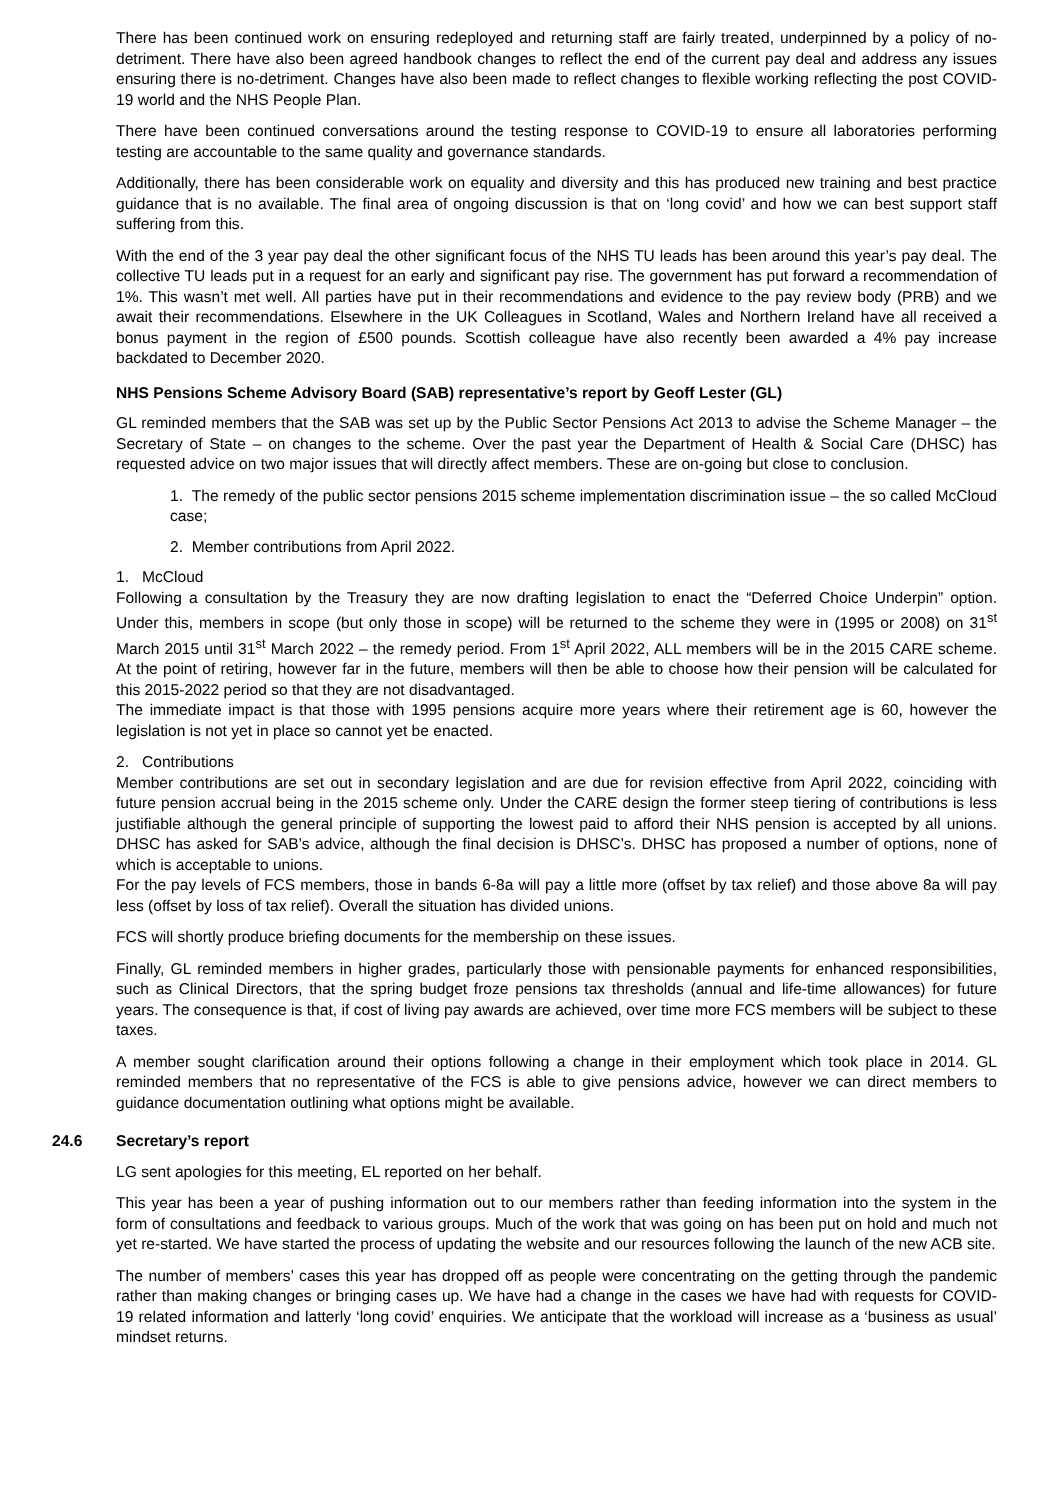There has been continued work on ensuring redeployed and returning staff are fairly treated, underpinned by a policy of no-detriment. There have also been agreed handbook changes to reflect the end of the current pay deal and address any issues ensuring there is no-detriment. Changes have also been made to reflect changes to flexible working reflecting the post COVID-19 world and the NHS People Plan.
There have been continued conversations around the testing response to COVID-19 to ensure all laboratories performing testing are accountable to the same quality and governance standards.
Additionally, there has been considerable work on equality and diversity and this has produced new training and best practice guidance that is no available. The final area of ongoing discussion is that on ‘long covid’ and how we can best support staff suffering from this.
With the end of the 3 year pay deal the other significant focus of the NHS TU leads has been around this year’s pay deal. The collective TU leads put in a request for an early and significant pay rise. The government has put forward a recommendation of 1%. This wasn’t met well. All parties have put in their recommendations and evidence to the pay review body (PRB) and we await their recommendations. Elsewhere in the UK Colleagues in Scotland, Wales and Northern Ireland have all received a bonus payment in the region of £500 pounds. Scottish colleague have also recently been awarded a 4% pay increase backdated to December 2020.
NHS Pensions Scheme Advisory Board (SAB) representative’s report by Geoff Lester (GL)
GL reminded members that the SAB was set up by the Public Sector Pensions Act 2013 to advise the Scheme Manager – the Secretary of State – on changes to the scheme. Over the past year the Department of Health & Social Care (DHSC) has requested advice on two major issues that will directly affect members. These are on-going but close to conclusion.
1. The remedy of the public sector pensions 2015 scheme implementation discrimination issue – the so called McCloud case;
2. Member contributions from April 2022.
1. McCloud
Following a consultation by the Treasury they are now drafting legislation to enact the “Deferred Choice Underpin” option. Under this, members in scope (but only those in scope) will be returned to the scheme they were in (1995 or 2008) on 31<sup>st</sup> March 2015 until 31<sup>st</sup> March 2022 – the remedy period. From 1<sup>st</sup> April 2022, ALL members will be in the 2015 CARE scheme. At the point of retiring, however far in the future, members will then be able to choose how their pension will be calculated for this 2015-2022 period so that they are not disadvantaged.
The immediate impact is that those with 1995 pensions acquire more years where their retirement age is 60, however the legislation is not yet in place so cannot yet be enacted.
2. Contributions
Member contributions are set out in secondary legislation and are due for revision effective from April 2022, coinciding with future pension accrual being in the 2015 scheme only. Under the CARE design the former steep tiering of contributions is less justifiable although the general principle of supporting the lowest paid to afford their NHS pension is accepted by all unions. DHSC has asked for SAB’s advice, although the final decision is DHSC’s. DHSC has proposed a number of options, none of which is acceptable to unions.
For the pay levels of FCS members, those in bands 6-8a will pay a little more (offset by tax relief) and those above 8a will pay less (offset by loss of tax relief). Overall the situation has divided unions.
FCS will shortly produce briefing documents for the membership on these issues.
Finally, GL reminded members in higher grades, particularly those with pensionable payments for enhanced responsibilities, such as Clinical Directors, that the spring budget froze pensions tax thresholds (annual and life-time allowances) for future years. The consequence is that, if cost of living pay awards are achieved, over time more FCS members will be subject to these taxes.
A member sought clarification around their options following a change in their employment which took place in 2014. GL reminded members that no representative of the FCS is able to give pensions advice, however we can direct members to guidance documentation outlining what options might be available.
24.6 Secretary’s report
LG sent apologies for this meeting, EL reported on her behalf.
This year has been a year of pushing information out to our members rather than feeding information into the system in the form of consultations and feedback to various groups. Much of the work that was going on has been put on hold and much not yet re-started. We have started the process of updating the website and our resources following the launch of the new ACB site.
The number of members’ cases this year has dropped off as people were concentrating on the getting through the pandemic rather than making changes or bringing cases up. We have had a change in the cases we have had with requests for COVID-19 related information and latterly ‘long covid’ enquiries. We anticipate that the workload will increase as a ‘business as usual’ mindset returns.